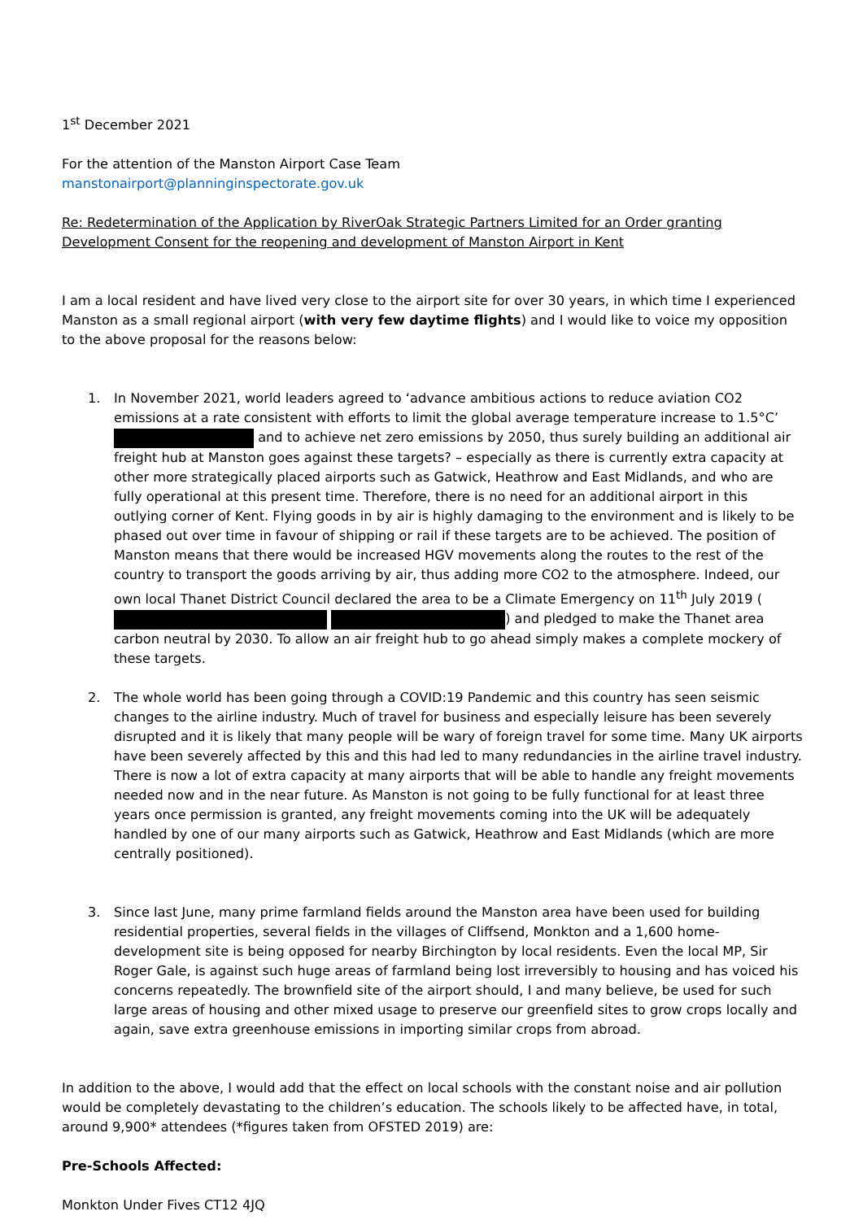1<sup>st</sup> December 2021
For the attention of the Manston Airport Case Team
manstonairport@planninginspectorate.gov.uk
Re: Redetermination of the Application by RiverOak Strategic Partners Limited for an Order granting Development Consent for the reopening and development of Manston Airport in Kent
I am a local resident and have lived very close to the airport site for over 30 years, in which time I experienced Manston as a small regional airport (with very few daytime flights) and I would like to voice my opposition to the above proposal for the reasons below:
1. In November 2021, world leaders agreed to ‘advance ambitious actions to reduce aviation CO2 emissions at a rate consistent with efforts to limit the global average temperature increase to 1.5°C’ and to achieve net zero emissions by 2050, thus surely building an additional air freight hub at Manston goes against these targets? – especially as there is currently extra capacity at other more strategically placed airports such as Gatwick, Heathrow and East Midlands, and who are fully operational at this present time. Therefore, there is no need for an additional airport in this outlying corner of Kent. Flying goods in by air is highly damaging to the environment and is likely to be phased out over time in favour of shipping or rail if these targets are to be achieved. The position of Manston means that there would be increased HGV movements along the routes to the rest of the country to transport the goods arriving by air, thus adding more CO2 to the atmosphere. Indeed, our own local Thanet District Council declared the area to be a Climate Emergency on 11<sup>th</sup> July 2019 ( ) and pledged to make the Thanet area carbon neutral by 2030. To allow an air freight hub to go ahead simply makes a complete mockery of these targets.
2. The whole world has been going through a COVID:19 Pandemic and this country has seen seismic changes to the airline industry. Much of travel for business and especially leisure has been severely disrupted and it is likely that many people will be wary of foreign travel for some time. Many UK airports have been severely affected by this and this had led to many redundancies in the airline travel industry. There is now a lot of extra capacity at many airports that will be able to handle any freight movements needed now and in the near future. As Manston is not going to be fully functional for at least three years once permission is granted, any freight movements coming into the UK will be adequately handled by one of our many airports such as Gatwick, Heathrow and East Midlands (which are more centrally positioned).
3. Since last June, many prime farmland fields around the Manston area have been used for building residential properties, several fields in the villages of Cliffsend, Monkton and a 1,600 home-development site is being opposed for nearby Birchington by local residents. Even the local MP, Sir Roger Gale, is against such huge areas of farmland being lost irreversibly to housing and has voiced his concerns repeatedly. The brownfield site of the airport should, I and many believe, be used for such large areas of housing and other mixed usage to preserve our greenfield sites to grow crops locally and again, save extra greenhouse emissions in importing similar crops from abroad.
In addition to the above, I would add that the effect on local schools with the constant noise and air pollution would be completely devastating to the children’s education. The schools likely to be affected have, in total, around 9,900* attendees (*figures taken from OFSTED 2019) are:
Pre-Schools Affected:
Monkton Under Fives CT12 4JQ